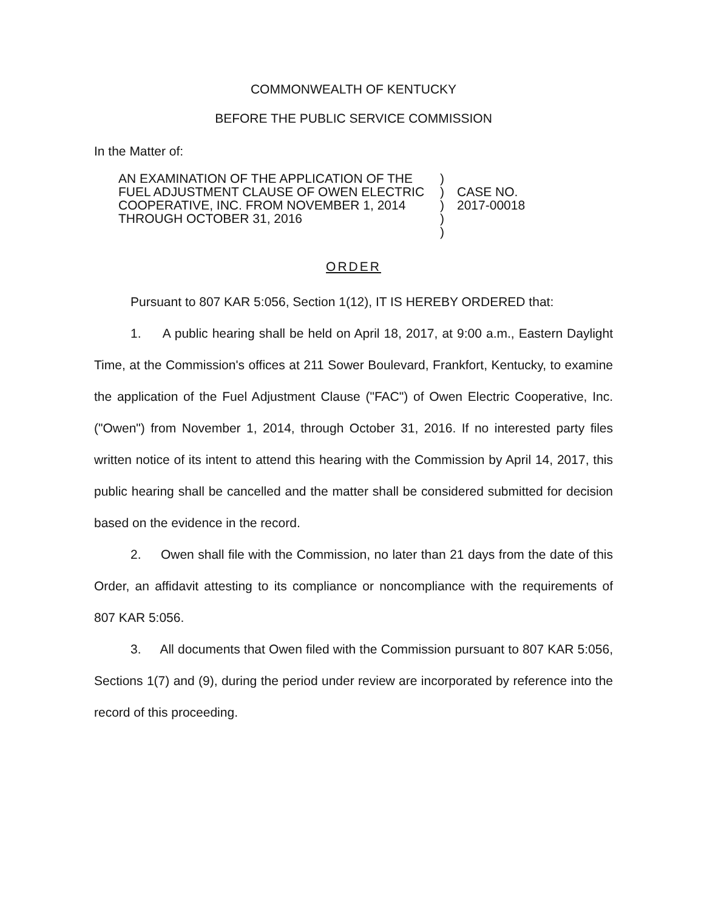COMMONWEALTH OF KENTUCKY
BEFORE THE PUBLIC SERVICE COMMISSION
In the Matter of:
AN EXAMINATION OF THE APPLICATION OF THE FUEL ADJUSTMENT CLAUSE OF OWEN ELECTRIC COOPERATIVE, INC. FROM NOVEMBER 1, 2014 THROUGH OCTOBER 31, 2016
)
)
)
)
)
CASE NO.
2017-00018
ORDER
Pursuant to 807 KAR 5:056, Section 1(12), IT IS HEREBY ORDERED that:
1. A public hearing shall be held on April 18, 2017, at 9:00 a.m., Eastern Daylight Time, at the Commission's offices at 211 Sower Boulevard, Frankfort, Kentucky, to examine the application of the Fuel Adjustment Clause ("FAC") of Owen Electric Cooperative, Inc. ("Owen") from November 1, 2014, through October 31, 2016. If no interested party files written notice of its intent to attend this hearing with the Commission by April 14, 2017, this public hearing shall be cancelled and the matter shall be considered submitted for decision based on the evidence in the record.
2. Owen shall file with the Commission, no later than 21 days from the date of this Order, an affidavit attesting to its compliance or noncompliance with the requirements of 807 KAR 5:056.
3. All documents that Owen filed with the Commission pursuant to 807 KAR 5:056, Sections 1(7) and (9), during the period under review are incorporated by reference into the record of this proceeding.